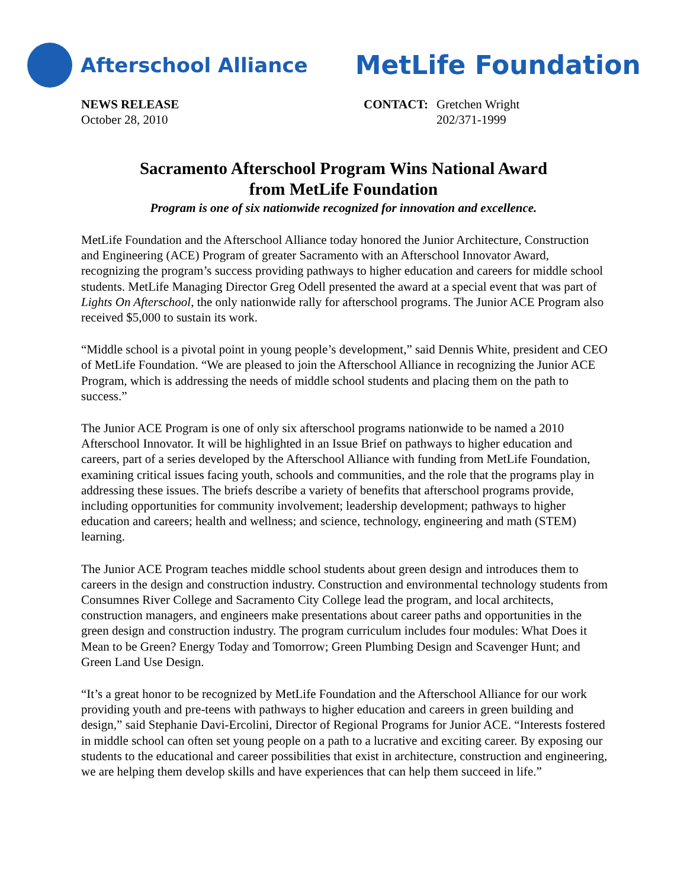Afterschool Alliance
MetLife Foundation
NEWS RELEASE
October 28, 2010
CONTACT: Gretchen Wright
202/371-1999
Sacramento Afterschool Program Wins National Award
from MetLife Foundation
Program is one of six nationwide recognized for innovation and excellence.
MetLife Foundation and the Afterschool Alliance today honored the Junior Architecture, Construction and Engineering (ACE) Program of greater Sacramento with an Afterschool Innovator Award, recognizing the program’s success providing pathways to higher education and careers for middle school students. MetLife Managing Director Greg Odell presented the award at a special event that was part of Lights On Afterschool, the only nationwide rally for afterschool programs. The Junior ACE Program also received $5,000 to sustain its work.
“Middle school is a pivotal point in young people’s development,” said Dennis White, president and CEO of MetLife Foundation. “We are pleased to join the Afterschool Alliance in recognizing the Junior ACE Program, which is addressing the needs of middle school students and placing them on the path to success.”
The Junior ACE Program is one of only six afterschool programs nationwide to be named a 2010 Afterschool Innovator. It will be highlighted in an Issue Brief on pathways to higher education and careers, part of a series developed by the Afterschool Alliance with funding from MetLife Foundation, examining critical issues facing youth, schools and communities, and the role that the programs play in addressing these issues. The briefs describe a variety of benefits that afterschool programs provide, including opportunities for community involvement; leadership development; pathways to higher education and careers; health and wellness; and science, technology, engineering and math (STEM) learning.
The Junior ACE Program teaches middle school students about green design and introduces them to careers in the design and construction industry. Construction and environmental technology students from Consumnes River College and Sacramento City College lead the program, and local architects, construction managers, and engineers make presentations about career paths and opportunities in the green design and construction industry. The program curriculum includes four modules: What Does it Mean to be Green? Energy Today and Tomorrow; Green Plumbing Design and Scavenger Hunt; and Green Land Use Design.
“It’s a great honor to be recognized by MetLife Foundation and the Afterschool Alliance for our work providing youth and pre-teens with pathways to higher education and careers in green building and design,” said Stephanie Davi-Ercolini, Director of Regional Programs for Junior ACE. “Interests fostered in middle school can often set young people on a path to a lucrative and exciting career. By exposing our students to the educational and career possibilities that exist in architecture, construction and engineering, we are helping them develop skills and have experiences that can help them succeed in life.”